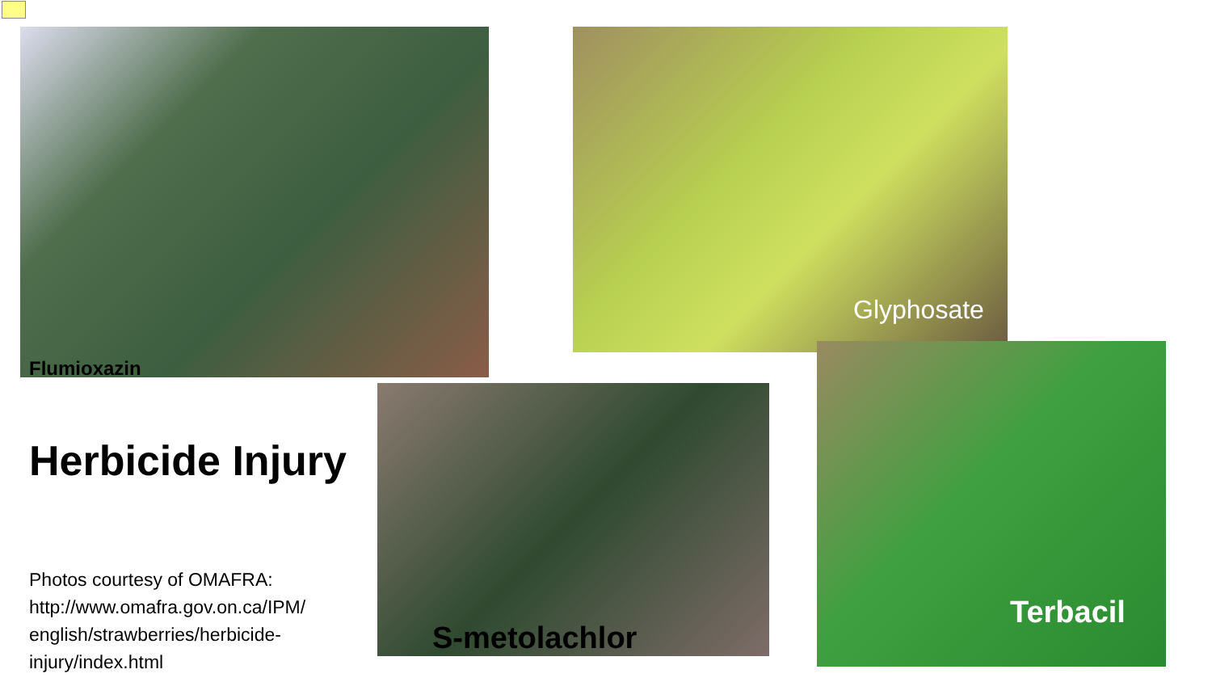Flumioxazin
Glyphosate
S-metolachlor
Terbacil
Herbicide Injury
Photos courtesy of OMAFRA: http://www.omafra.gov.on.ca/IPM/ english/strawberries/herbicide-injury/index.html